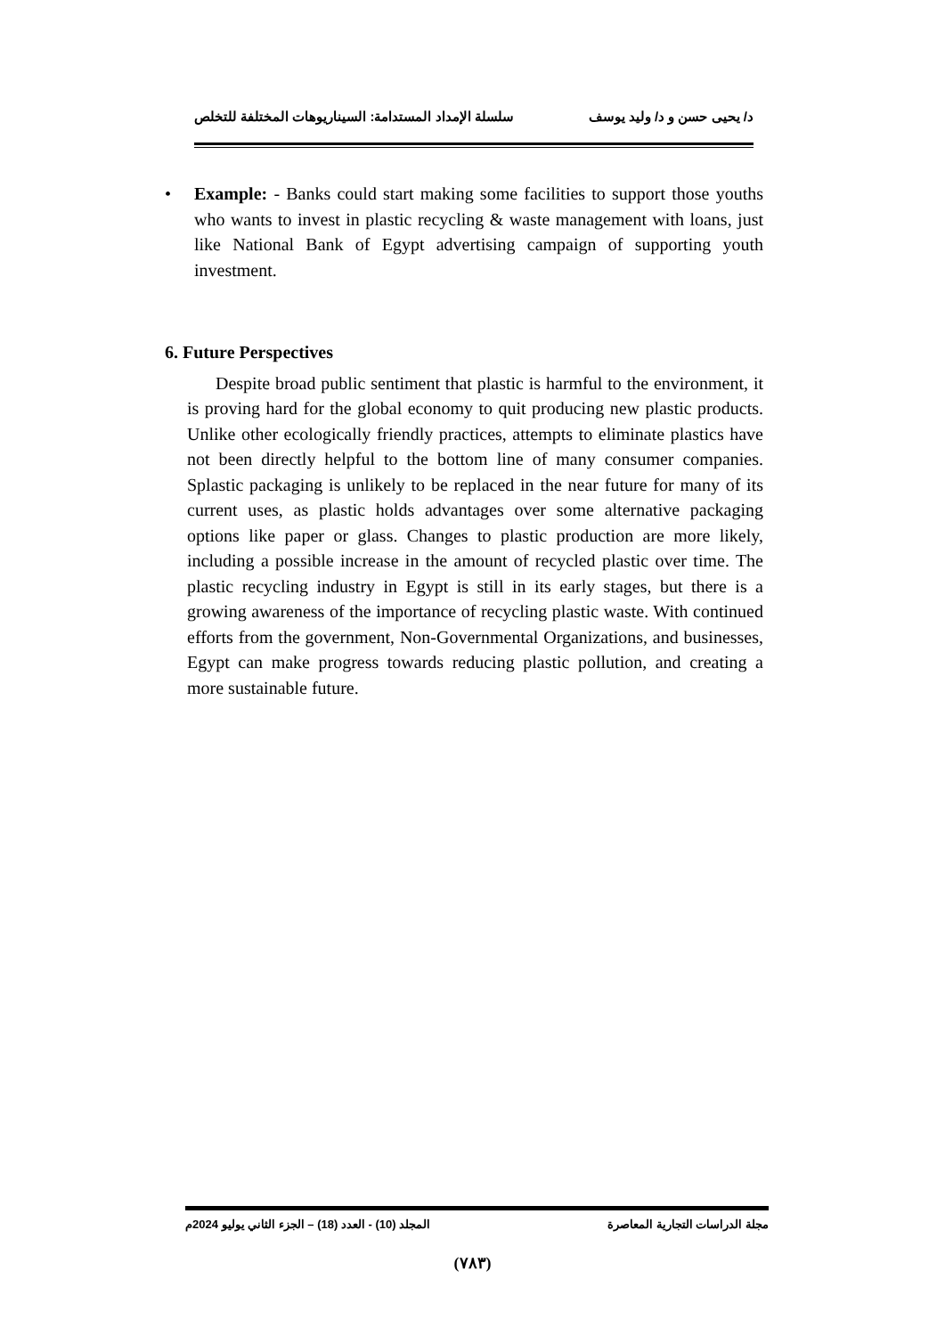د/ يحيى حسن و د/ وليد يوسف سلسلة الإمداد المستدامة: السيناريوهات المختلفة للتخلص
• Example: - Banks could start making some facilities to support those youths who wants to invest in plastic recycling & waste management with loans, just like National Bank of Egypt advertising campaign of supporting youth investment.
6. Future Perspectives
Despite broad public sentiment that plastic is harmful to the environment, it is proving hard for the global economy to quit producing new plastic products. Unlike other ecologically friendly practices, attempts to eliminate plastics have not been directly helpful to the bottom line of many consumer companies. Splastic packaging is unlikely to be replaced in the near future for many of its current uses, as plastic holds advantages over some alternative packaging options like paper or glass. Changes to plastic production are more likely, including a possible increase in the amount of recycled plastic over time. The plastic recycling industry in Egypt is still in its early stages, but there is a growing awareness of the importance of recycling plastic waste. With continued efforts from the government, Non-Governmental Organizations, and businesses, Egypt can make progress towards reducing plastic pollution, and creating a more sustainable future.
مجلة الدراسات التجارية المعاصرة المجلد (10) - العدد (18) – الجزء الثاني يوليو 2024م
(٧٨٣)